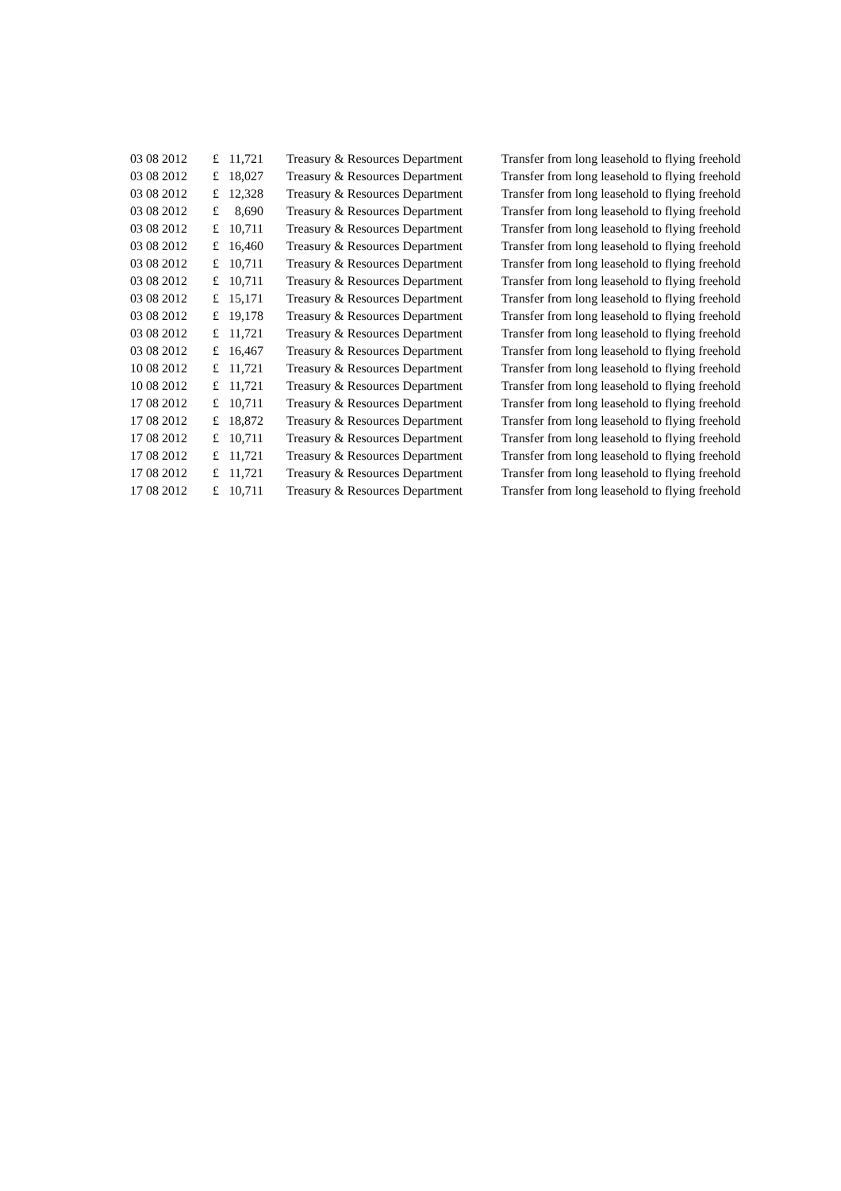| 03 08 2012 | £ | 11,721 | Treasury & Resources Department | Transfer from long leasehold to flying freehold |
| 03 08 2012 | £ | 18,027 | Treasury & Resources Department | Transfer from long leasehold to flying freehold |
| 03 08 2012 | £ | 12,328 | Treasury & Resources Department | Transfer from long leasehold to flying freehold |
| 03 08 2012 | £ | 8,690 | Treasury & Resources Department | Transfer from long leasehold to flying freehold |
| 03 08 2012 | £ | 10,711 | Treasury & Resources Department | Transfer from long leasehold to flying freehold |
| 03 08 2012 | £ | 16,460 | Treasury & Resources Department | Transfer from long leasehold to flying freehold |
| 03 08 2012 | £ | 10,711 | Treasury & Resources Department | Transfer from long leasehold to flying freehold |
| 03 08 2012 | £ | 10,711 | Treasury & Resources Department | Transfer from long leasehold to flying freehold |
| 03 08 2012 | £ | 15,171 | Treasury & Resources Department | Transfer from long leasehold to flying freehold |
| 03 08 2012 | £ | 19,178 | Treasury & Resources Department | Transfer from long leasehold to flying freehold |
| 03 08 2012 | £ | 11,721 | Treasury & Resources Department | Transfer from long leasehold to flying freehold |
| 03 08 2012 | £ | 16,467 | Treasury & Resources Department | Transfer from long leasehold to flying freehold |
| 10 08 2012 | £ | 11,721 | Treasury & Resources Department | Transfer from long leasehold to flying freehold |
| 10 08 2012 | £ | 11,721 | Treasury & Resources Department | Transfer from long leasehold to flying freehold |
| 17 08 2012 | £ | 10,711 | Treasury & Resources Department | Transfer from long leasehold to flying freehold |
| 17 08 2012 | £ | 18,872 | Treasury & Resources Department | Transfer from long leasehold to flying freehold |
| 17 08 2012 | £ | 10,711 | Treasury & Resources Department | Transfer from long leasehold to flying freehold |
| 17 08 2012 | £ | 11,721 | Treasury & Resources Department | Transfer from long leasehold to flying freehold |
| 17 08 2012 | £ | 11,721 | Treasury & Resources Department | Transfer from long leasehold to flying freehold |
| 17 08 2012 | £ | 10,711 | Treasury & Resources Department | Transfer from long leasehold to flying freehold |